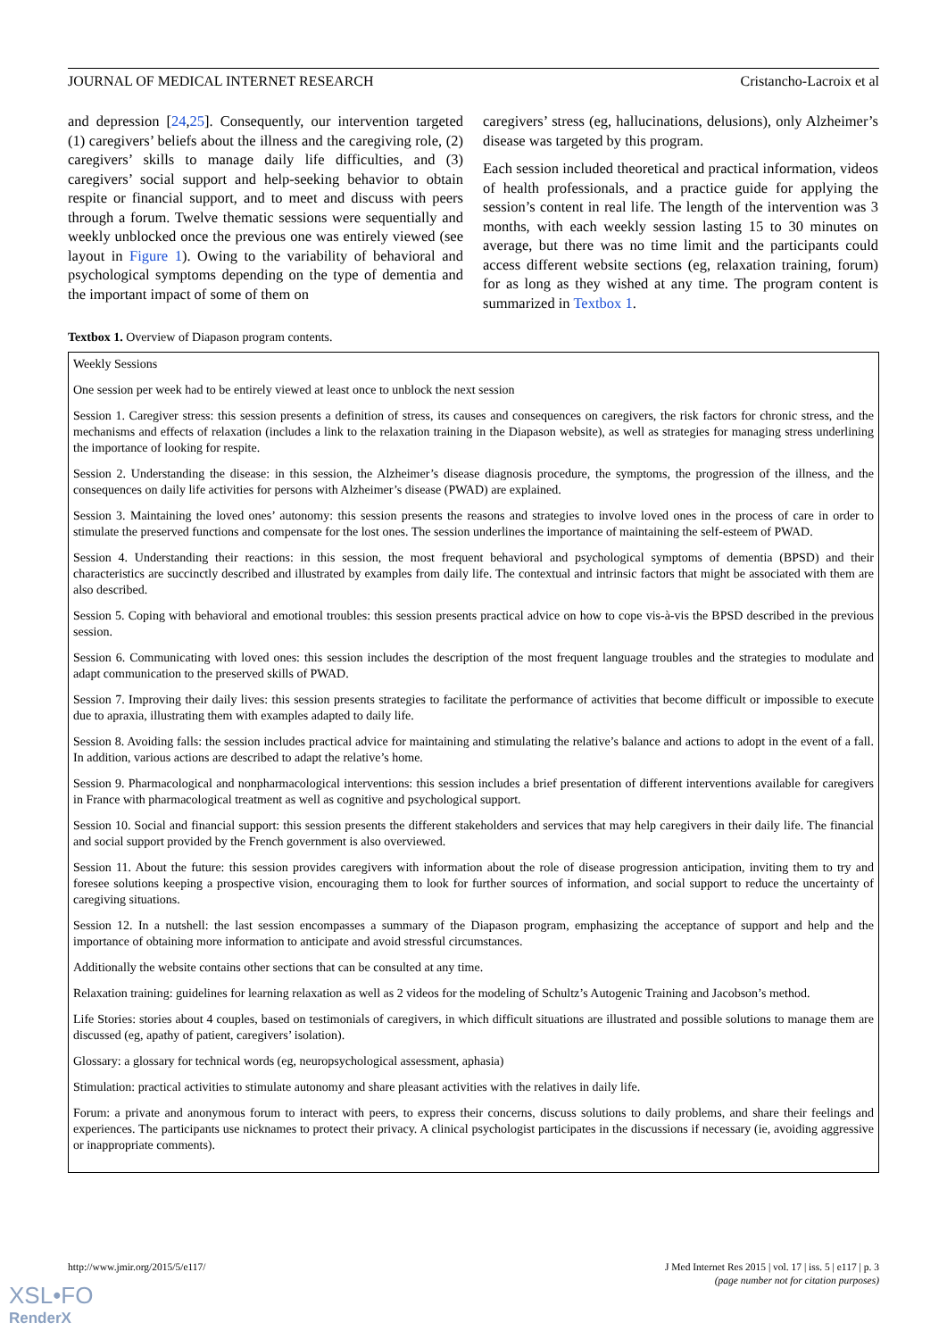JOURNAL OF MEDICAL INTERNET RESEARCH Cristancho-Lacroix et al
and depression [24,25]. Consequently, our intervention targeted (1) caregivers’ beliefs about the illness and the caregiving role, (2) caregivers’ skills to manage daily life difficulties, and (3) caregivers’ social support and help-seeking behavior to obtain respite or financial support, and to meet and discuss with peers through a forum. Twelve thematic sessions were sequentially and weekly unblocked once the previous one was entirely viewed (see layout in Figure 1). Owing to the variability of behavioral and psychological symptoms depending on the type of dementia and the important impact of some of them on
caregivers’ stress (eg, hallucinations, delusions), only Alzheimer’s disease was targeted by this program.
Each session included theoretical and practical information, videos of health professionals, and a practice guide for applying the session’s content in real life. The length of the intervention was 3 months, with each weekly session lasting 15 to 30 minutes on average, but there was no time limit and the participants could access different website sections (eg, relaxation training, forum) for as long as they wished at any time. The program content is summarized in Textbox 1.
Textbox 1. Overview of Diapason program contents.
Weekly Sessions
One session per week had to be entirely viewed at least once to unblock the next session
Session 1. Caregiver stress: this session presents a definition of stress, its causes and consequences on caregivers, the risk factors for chronic stress, and the mechanisms and effects of relaxation (includes a link to the relaxation training in the Diapason website), as well as strategies for managing stress underlining the importance of looking for respite.
Session 2. Understanding the disease: in this session, the Alzheimer’s disease diagnosis procedure, the symptoms, the progression of the illness, and the consequences on daily life activities for persons with Alzheimer’s disease (PWAD) are explained.
Session 3. Maintaining the loved ones’ autonomy: this session presents the reasons and strategies to involve loved ones in the process of care in order to stimulate the preserved functions and compensate for the lost ones. The session underlines the importance of maintaining the self-esteem of PWAD.
Session 4. Understanding their reactions: in this session, the most frequent behavioral and psychological symptoms of dementia (BPSD) and their characteristics are succinctly described and illustrated by examples from daily life. The contextual and intrinsic factors that might be associated with them are also described.
Session 5. Coping with behavioral and emotional troubles: this session presents practical advice on how to cope vis-à-vis the BPSD described in the previous session.
Session 6. Communicating with loved ones: this session includes the description of the most frequent language troubles and the strategies to modulate and adapt communication to the preserved skills of PWAD.
Session 7. Improving their daily lives: this session presents strategies to facilitate the performance of activities that become difficult or impossible to execute due to apraxia, illustrating them with examples adapted to daily life.
Session 8. Avoiding falls: the session includes practical advice for maintaining and stimulating the relative’s balance and actions to adopt in the event of a fall. In addition, various actions are described to adapt the relative’s home.
Session 9. Pharmacological and nonpharmacological interventions: this session includes a brief presentation of different interventions available for caregivers in France with pharmacological treatment as well as cognitive and psychological support.
Session 10. Social and financial support: this session presents the different stakeholders and services that may help caregivers in their daily life. The financial and social support provided by the French government is also overviewed.
Session 11. About the future: this session provides caregivers with information about the role of disease progression anticipation, inviting them to try and foresee solutions keeping a prospective vision, encouraging them to look for further sources of information, and social support to reduce the uncertainty of caregiving situations.
Session 12. In a nutshell: the last session encompasses a summary of the Diapason program, emphasizing the acceptance of support and help and the importance of obtaining more information to anticipate and avoid stressful circumstances.
Additionally the website contains other sections that can be consulted at any time.
Relaxation training: guidelines for learning relaxation as well as 2 videos for the modeling of Schultz’s Autogenic Training and Jacobson’s method.
Life Stories: stories about 4 couples, based on testimonials of caregivers, in which difficult situations are illustrated and possible solutions to manage them are discussed (eg, apathy of patient, caregivers’ isolation).
Glossary: a glossary for technical words (eg, neuropsychological assessment, aphasia)
Stimulation: practical activities to stimulate autonomy and share pleasant activities with the relatives in daily life.
Forum: a private and anonymous forum to interact with peers, to express their concerns, discuss solutions to daily problems, and share their feelings and experiences. The participants use nicknames to protect their privacy. A clinical psychologist participates in the discussions if necessary (ie, avoiding aggressive or inappropriate comments).
http://www.jmir.org/2015/5/e117/ J Med Internet Res 2015 | vol. 17 | iss. 5 | e117 | p. 3
(page number not for citation purposes)
XSL•FO
RenderX